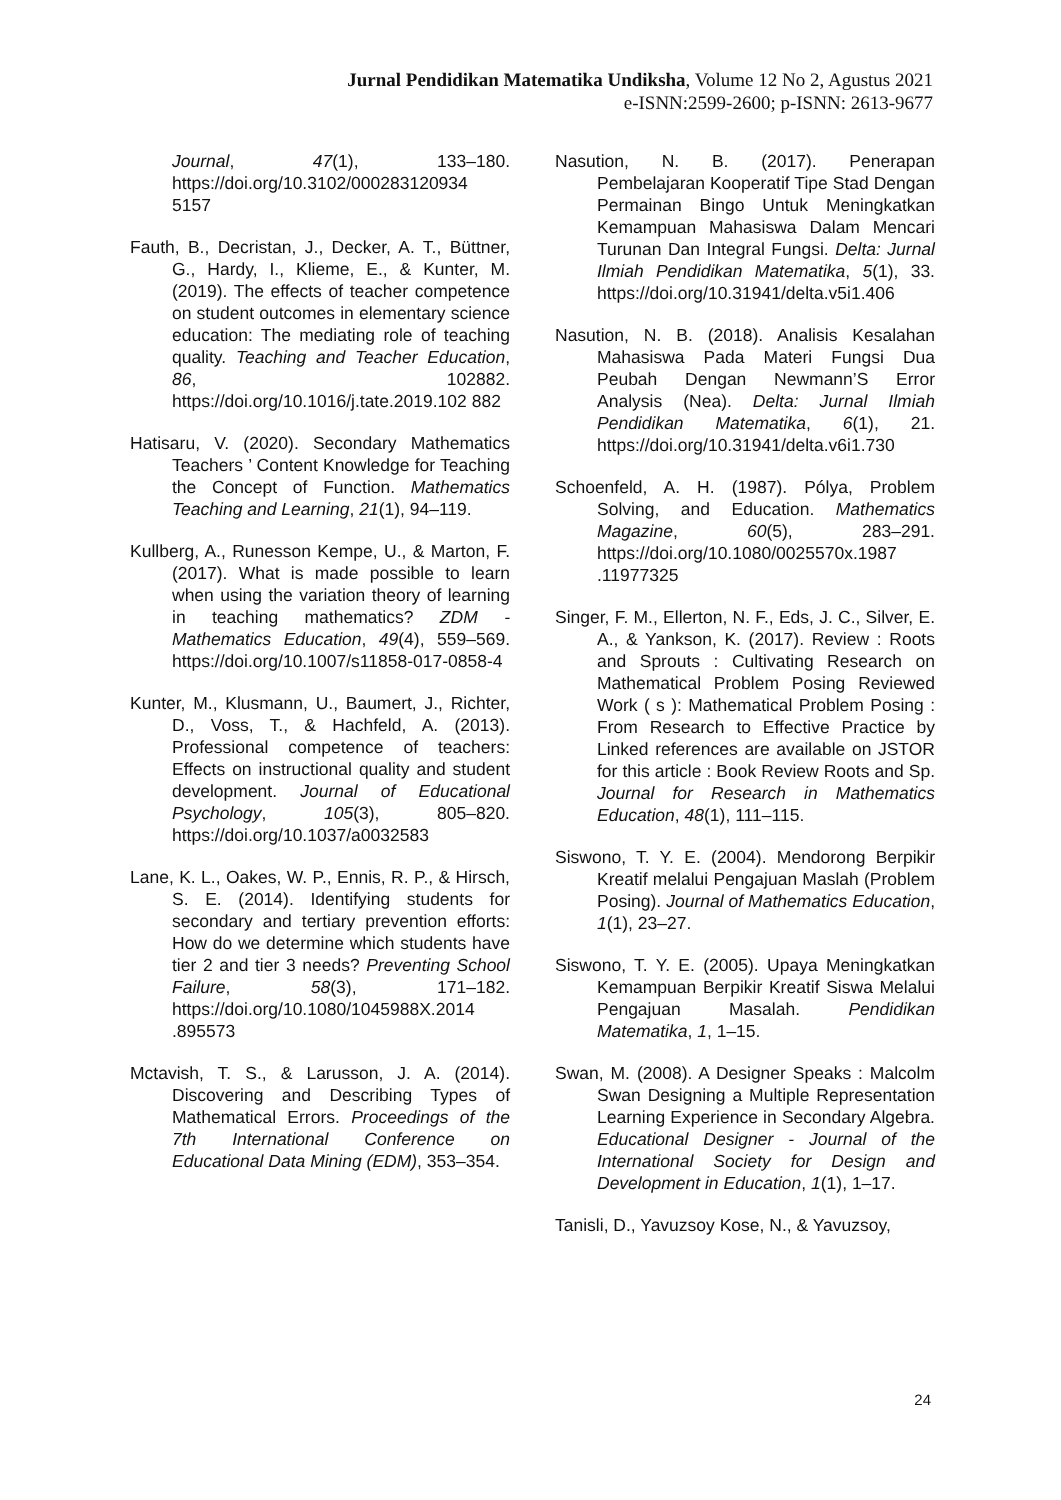Jurnal Pendidikan Matematika Undiksha, Volume 12 No 2, Agustus 2021
e-ISNN:2599-2600; p-ISNN: 2613-9677
Journal, 47(1), 133–180. https://doi.org/10.3102/000283120934 5157
Fauth, B., Decristan, J., Decker, A. T., Büttner, G., Hardy, I., Klieme, E., & Kunter, M. (2019). The effects of teacher competence on student outcomes in elementary science education: The mediating role of teaching quality. Teaching and Teacher Education, 86, 102882. https://doi.org/10.1016/j.tate.2019.102 882
Hatisaru, V. (2020). Secondary Mathematics Teachers ’ Content Knowledge for Teaching the Concept of Function. Mathematics Teaching and Learning, 21(1), 94–119.
Kullberg, A., Runesson Kempe, U., & Marton, F. (2017). What is made possible to learn when using the variation theory of learning in teaching mathematics? ZDM - Mathematics Education, 49(4), 559–569. https://doi.org/10.1007/s11858-017-0858-4
Kunter, M., Klusmann, U., Baumert, J., Richter, D., Voss, T., & Hachfeld, A. (2013). Professional competence of teachers: Effects on instructional quality and student development. Journal of Educational Psychology, 105(3), 805–820. https://doi.org/10.1037/a0032583
Lane, K. L., Oakes, W. P., Ennis, R. P., & Hirsch, S. E. (2014). Identifying students for secondary and tertiary prevention efforts: How do we determine which students have tier 2 and tier 3 needs? Preventing School Failure, 58(3), 171–182. https://doi.org/10.1080/1045988X.2014 .895573
Mctavish, T. S., & Larusson, J. A. (2014). Discovering and Describing Types of Mathematical Errors. Proceedings of the 7th International Conference on Educational Data Mining (EDM), 353–354.
Nasution, N. B. (2017). Penerapan Pembelajaran Kooperatif Tipe Stad Dengan Permainan Bingo Untuk Meningkatkan Kemampuan Mahasiswa Dalam Mencari Turunan Dan Integral Fungsi. Delta: Jurnal Ilmiah Pendidikan Matematika, 5(1), 33. https://doi.org/10.31941/delta.v5i1.406
Nasution, N. B. (2018). Analisis Kesalahan Mahasiswa Pada Materi Fungsi Dua Peubah Dengan Newmann’S Error Analysis (Nea). Delta: Jurnal Ilmiah Pendidikan Matematika, 6(1), 21. https://doi.org/10.31941/delta.v6i1.730
Schoenfeld, A. H. (1987). Pólya, Problem Solving, and Education. Mathematics Magazine, 60(5), 283–291. https://doi.org/10.1080/0025570x.1987 .11977325
Singer, F. M., Ellerton, N. F., Eds, J. C., Silver, E. A., & Yankson, K. (2017). Review : Roots and Sprouts : Cultivating Research on Mathematical Problem Posing Reviewed Work ( s ): Mathematical Problem Posing : From Research to Effective Practice by Linked references are available on JSTOR for this article : Book Review Roots and Sp. Journal for Research in Mathematics Education, 48(1), 111–115.
Siswono, T. Y. E. (2004). Mendorong Berpikir Kreatif melalui Pengajuan Maslah (Problem Posing). Journal of Mathematics Education, 1(1), 23–27.
Siswono, T. Y. E. (2005). Upaya Meningkatkan Kemampuan Berpikir Kreatif Siswa Melalui Pengajuan Masalah. Pendidikan Matematika, 1, 1–15.
Swan, M. (2008). A Designer Speaks : Malcolm Swan Designing a Multiple Representation Learning Experience in Secondary Algebra. Educational Designer - Journal of the International Society for Design and Development in Education, 1(1), 1–17.
Tanisli, D., Yavuzsoy Kose, N., & Yavuzsoy,
24